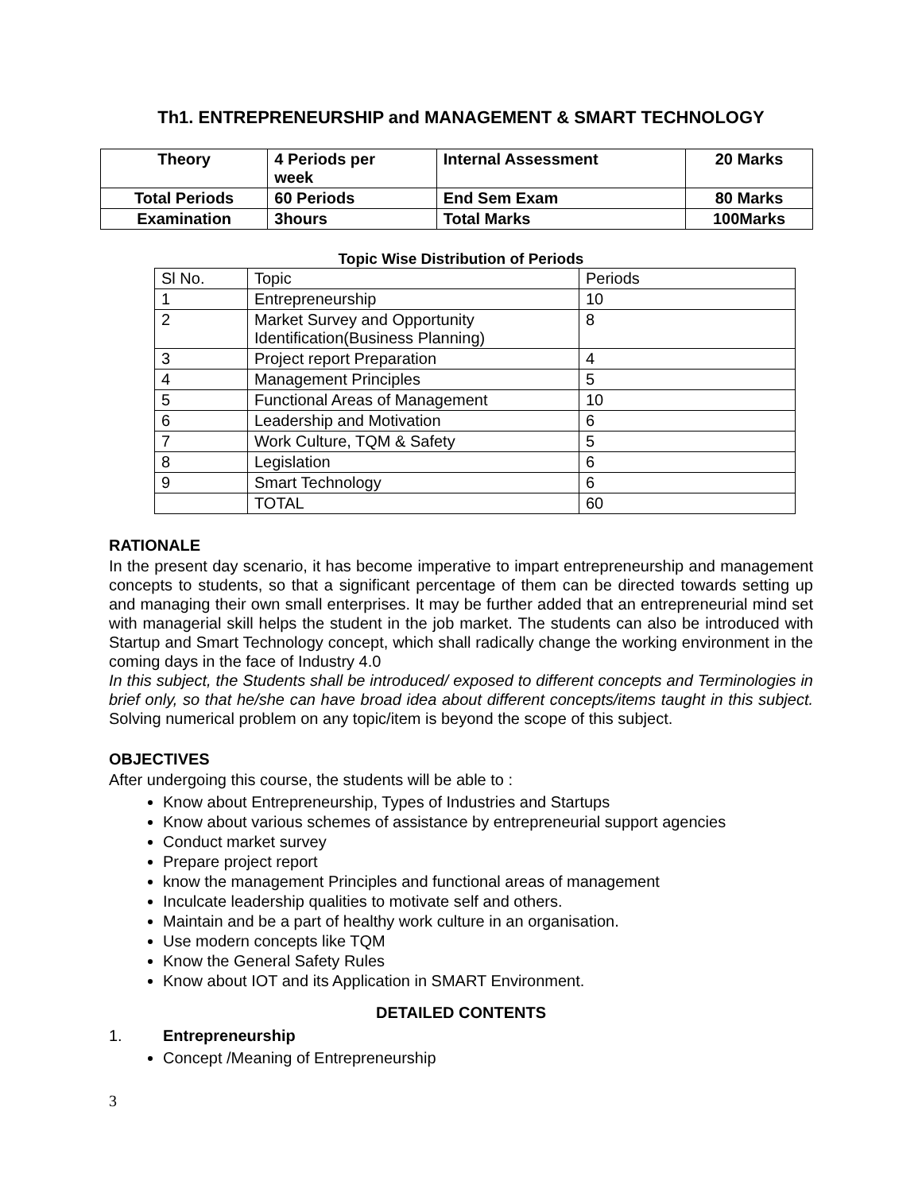Th1. ENTREPRENEURSHIP and MANAGEMENT & SMART TECHNOLOGY
| Theory | 4 Periods per week | Internal Assessment | 20 Marks |
| Total Periods | 60 Periods | End Sem Exam | 80 Marks |
| Examination | 3hours | Total Marks | 100Marks |
Topic Wise Distribution of Periods
| Sl No. | Topic | Periods |
| 1 | Entrepreneurship | 10 |
| 2 | Market Survey and Opportunity Identification(Business Planning) | 8 |
| 3 | Project report Preparation | 4 |
| 4 | Management Principles | 5 |
| 5 | Functional Areas of Management | 10 |
| 6 | Leadership and Motivation | 6 |
| 7 | Work Culture, TQM & Safety | 5 |
| 8 | Legislation | 6 |
| 9 | Smart Technology | 6 |
| | TOTAL | 60 |
RATIONALE
In the present day scenario, it has become imperative to impart entrepreneurship and management concepts to students, so that a significant percentage of them can be directed towards setting up and managing their own small enterprises. It may be further added that an entrepreneurial mind set with managerial skill helps the student in the job market. The students can also be introduced with Startup and Smart Technology concept, which shall radically change the working environment in the coming days in the face of Industry 4.0
In this subject, the Students shall be introduced/ exposed to different concepts and Terminologies in brief only, so that he/she can have broad idea about different concepts/items taught in this subject. Solving numerical problem on any topic/item is beyond the scope of this subject.
OBJECTIVES
After undergoing this course, the students will be able to :
Know about Entrepreneurship, Types of Industries and Startups
Know about various schemes of assistance by entrepreneurial support agencies
Conduct market survey
Prepare project report
know the management Principles and functional areas of management
Inculcate leadership qualities to motivate self and others.
Maintain and be a part of healthy work culture in an organisation.
Use modern concepts like TQM
Know the General Safety Rules
Know about IOT and its Application in SMART Environment.
DETAILED CONTENTS
1. Entrepreneurship
Concept /Meaning of Entrepreneurship
3